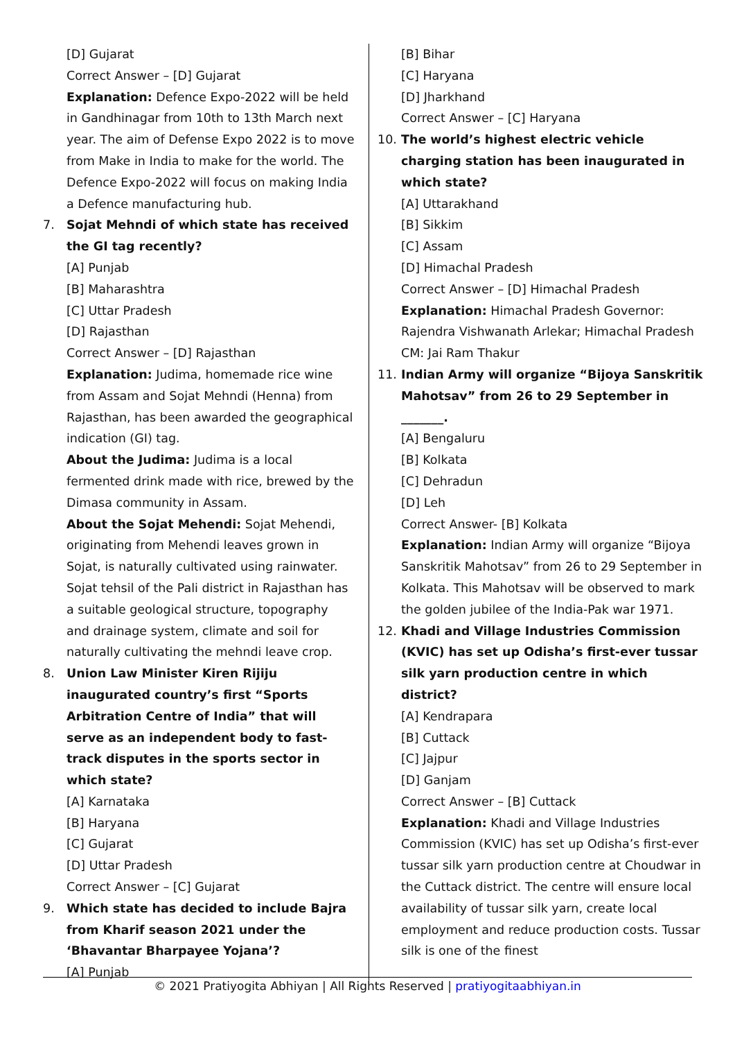[D] Gujarat
Correct Answer – [D] Gujarat
Explanation: Defence Expo-2022 will be held in Gandhinagar from 10th to 13th March next year. The aim of Defense Expo 2022 is to move from Make in India to make for the world. The Defence Expo-2022 will focus on making India a Defence manufacturing hub.
7. Sojat Mehndi of which state has received the GI tag recently?
[A] Punjab
[B] Maharashtra
[C] Uttar Pradesh
[D] Rajasthan
Correct Answer – [D] Rajasthan
Explanation: Judima, homemade rice wine from Assam and Sojat Mehndi (Henna) from Rajasthan, has been awarded the geographical indication (GI) tag.
About the Judima: Judima is a local fermented drink made with rice, brewed by the Dimasa community in Assam.
About the Sojat Mehendi: Sojat Mehendi, originating from Mehendi leaves grown in Sojat, is naturally cultivated using rainwater. Sojat tehsil of the Pali district in Rajasthan has a suitable geological structure, topography and drainage system, climate and soil for naturally cultivating the mehndi leave crop.
8. Union Law Minister Kiren Rijiju inaugurated country’s first “Sports Arbitration Centre of India” that will serve as an independent body to fast-track disputes in the sports sector in which state?
[A] Karnataka
[B] Haryana
[C] Gujarat
[D] Uttar Pradesh
Correct Answer – [C] Gujarat
9. Which state has decided to include Bajra from Kharif season 2021 under the ‘Bhavantar Bharpayee Yojana’?
[A] Punjab
[B] Bihar
[C] Haryana
[D] Jharkhand
Correct Answer – [C] Haryana
10. The world’s highest electric vehicle charging station has been inaugurated in which state?
[A] Uttarakhand
[B] Sikkim
[C] Assam
[D] Himachal Pradesh
Correct Answer – [D] Himachal Pradesh
Explanation: Himachal Pradesh Governor: Rajendra Vishwanath Arlekar; Himachal Pradesh CM: Jai Ram Thakur
11. Indian Army will organize “Bijoya Sanskritik Mahotsav” from 26 to 29 September in _______.
[A] Bengaluru
[B] Kolkata
[C] Dehradun
[D] Leh
Correct Answer- [B] Kolkata
Explanation: Indian Army will organize “Bijoya Sanskritik Mahotsav” from 26 to 29 September in Kolkata. This Mahotsav will be observed to mark the golden jubilee of the India-Pak war 1971.
12. Khadi and Village Industries Commission (KVIC) has set up Odisha’s first-ever tussar silk yarn production centre in which district?
[A] Kendrapara
[B] Cuttack
[C] Jajpur
[D] Ganjam
Correct Answer – [B] Cuttack
Explanation: Khadi and Village Industries Commission (KVIC) has set up Odisha’s first-ever tussar silk yarn production centre at Choudwar in the Cuttack district. The centre will ensure local availability of tussar silk yarn, create local employment and reduce production costs. Tussar silk is one of the finest
© 2021 Pratiyogita Abhiyan | All Rights Reserved | pratiyogitaabhiyan.in